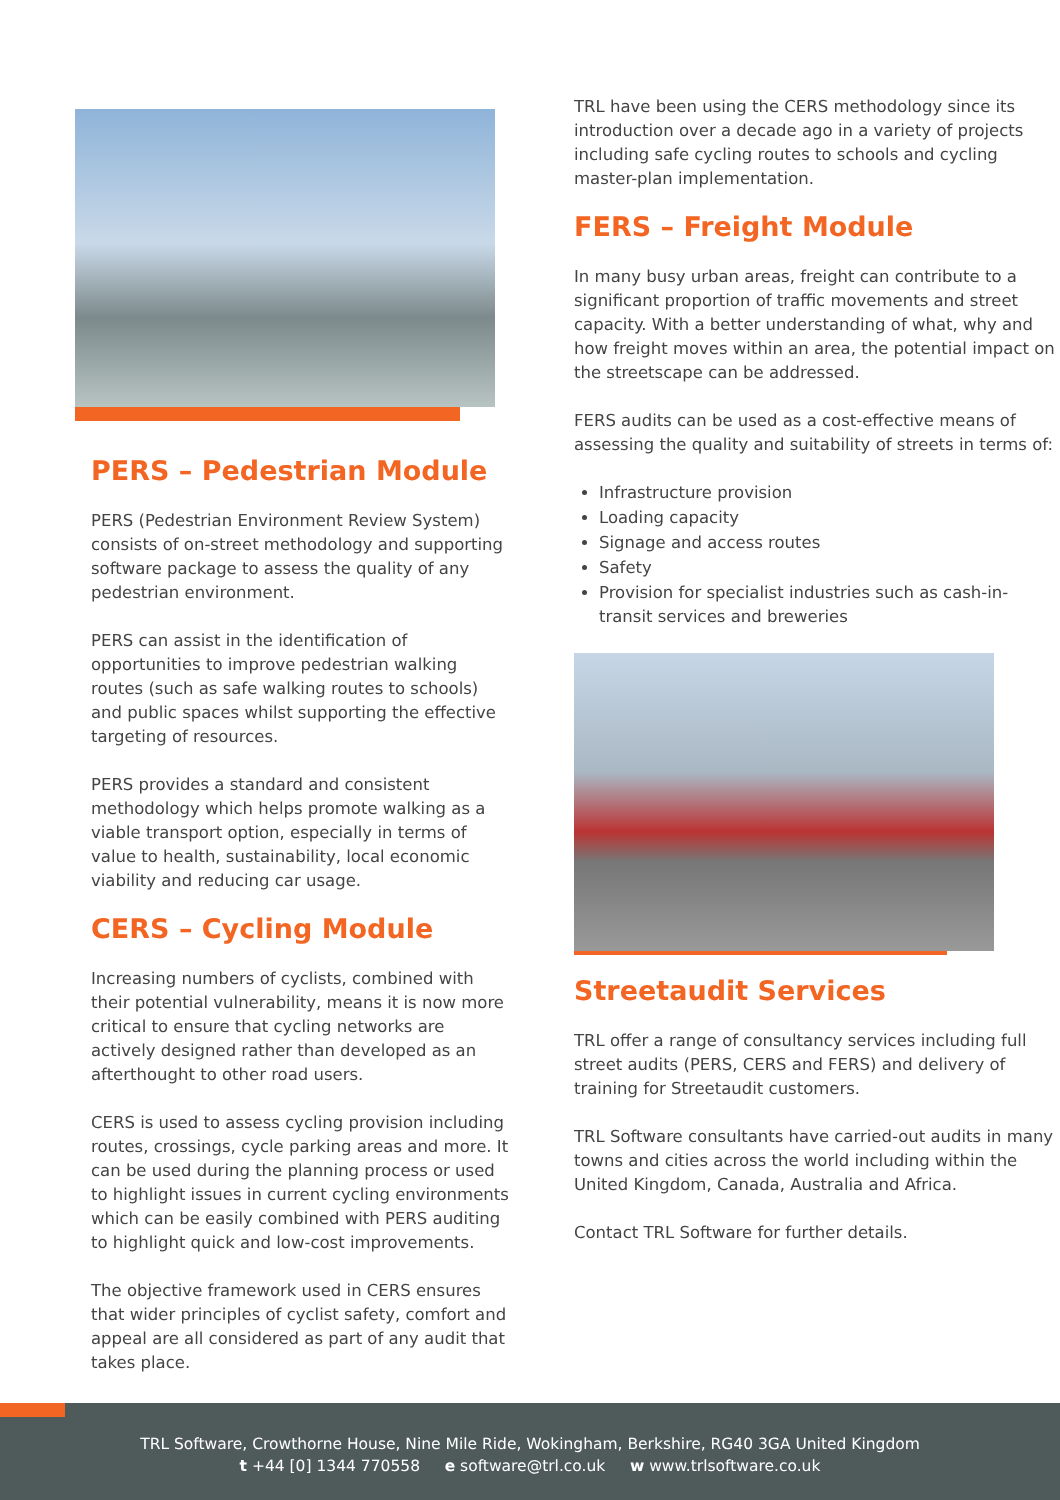PERS – Pedestrian Module
PERS (Pedestrian Environment Review System) consists of on-street methodology and supporting software package to assess the quality of any pedestrian environment.
PERS can assist in the identification of opportunities to improve pedestrian walking routes (such as safe walking routes to schools) and public spaces whilst supporting the effective targeting of resources.
PERS provides a standard and consistent methodology which helps promote walking as a viable transport option, especially in terms of value to health, sustainability, local economic viability and reducing car usage.
CERS – Cycling Module
Increasing numbers of cyclists, combined with their potential vulnerability, means it is now more critical to ensure that cycling networks are actively designed rather than developed as an afterthought to other road users.
CERS is used to assess cycling provision including routes, crossings, cycle parking areas and more. It can be used during the planning process or used to highlight issues in current cycling environments which can be easily combined with PERS auditing to highlight quick and low-cost improvements.
The objective framework used in CERS ensures that wider principles of cyclist safety, comfort and appeal are all considered as part of any audit that takes place.
TRL have been using the CERS methodology since its introduction over a decade ago in a variety of projects including safe cycling routes to schools and cycling master-plan implementation.
FERS – Freight Module
In many busy urban areas, freight can contribute to a significant proportion of traffic movements and street capacity. With a better understanding of what, why and how freight moves within an area, the potential impact on the streetscape can be addressed.
FERS audits can be used as a cost-effective means of assessing the quality and suitability of streets in terms of:
Infrastructure provision
Loading capacity
Signage and access routes
Safety
Provision for specialist industries such as cash-in-transit services and breweries
Streetaudit Services
TRL offer a range of consultancy services including full street audits (PERS, CERS and FERS) and delivery of training for Streetaudit customers.
TRL Software consultants have carried-out audits in many towns and cities across the world including within the United Kingdom, Canada, Australia and Africa.
Contact TRL Software for further details.
TRL Software, Crowthorne House, Nine Mile Ride, Wokingham, Berkshire, RG40 3GA United Kingdom
t +44 [0] 1344 770558 e software@trl.co.uk w www.trlsoftware.co.uk